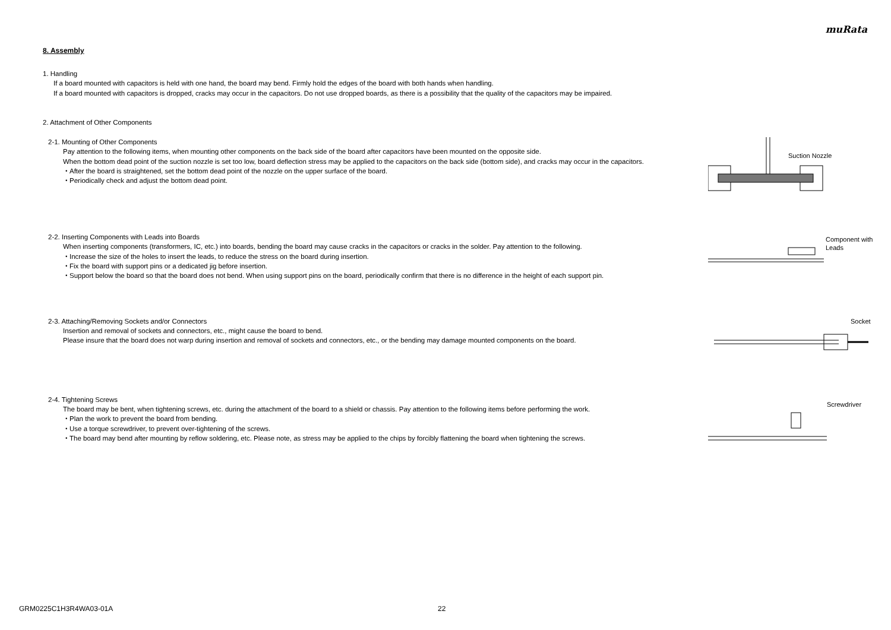muRata
8. Assembly
1. Handling
If a board mounted with capacitors is held with one hand, the board may bend. Firmly hold the edges of the board with both hands when handling.
If a board mounted with capacitors is dropped, cracks may occur in the capacitors. Do not use dropped boards, as there is a possibility that the quality of the capacitors may be impaired.
2. Attachment of Other Components
2-1. Mounting of Other Components
Pay attention to the following items, when mounting other components on the back side of the board after capacitors have been mounted on the opposite side.
When the bottom dead point of the suction nozzle is set too low, board deflection stress may be applied to the capacitors on the back side (bottom side), and cracks may occur in the capacitors.
・After the board is straightened, set the bottom dead point of the nozzle on the upper surface of the board.
・Periodically check and adjust the bottom dead point.
Suction Nozzle
2-2. Inserting Components with Leads into Boards
When inserting components (transformers, IC, etc.) into boards, bending the board may cause cracks in the capacitors or cracks in the solder. Pay attention to the following.
・Increase the size of the holes to insert the leads, to reduce the stress on the board during insertion.
・Fix the board with support pins or a dedicated jig before insertion.
・Support below the board so that the board does not bend. When using support pins on the board, periodically confirm that there is no difference in the height of each support pin.
Component with
Leads
2-3. Attaching/Removing Sockets and/or Connectors
Insertion and removal of sockets and connectors, etc., might cause the board to bend.
Please insure that the board does not warp during insertion and removal of sockets and connectors, etc., or the bending may damage mounted components on the board.
Socket
2-4. Tightening Screws
The board may be bent, when tightening screws, etc. during the attachment of the board to a shield or chassis. Pay attention to the following items before performing the work.
・Plan the work to prevent the board from bending.
・Use a torque screwdriver, to prevent over-tightening of the screws.
・The board may bend after mounting by reflow soldering, etc. Please note, as stress may be applied to the chips by forcibly flattening the board when tightening the screws.
Screwdriver
GRM0225C1H3R4WA03-01A 22